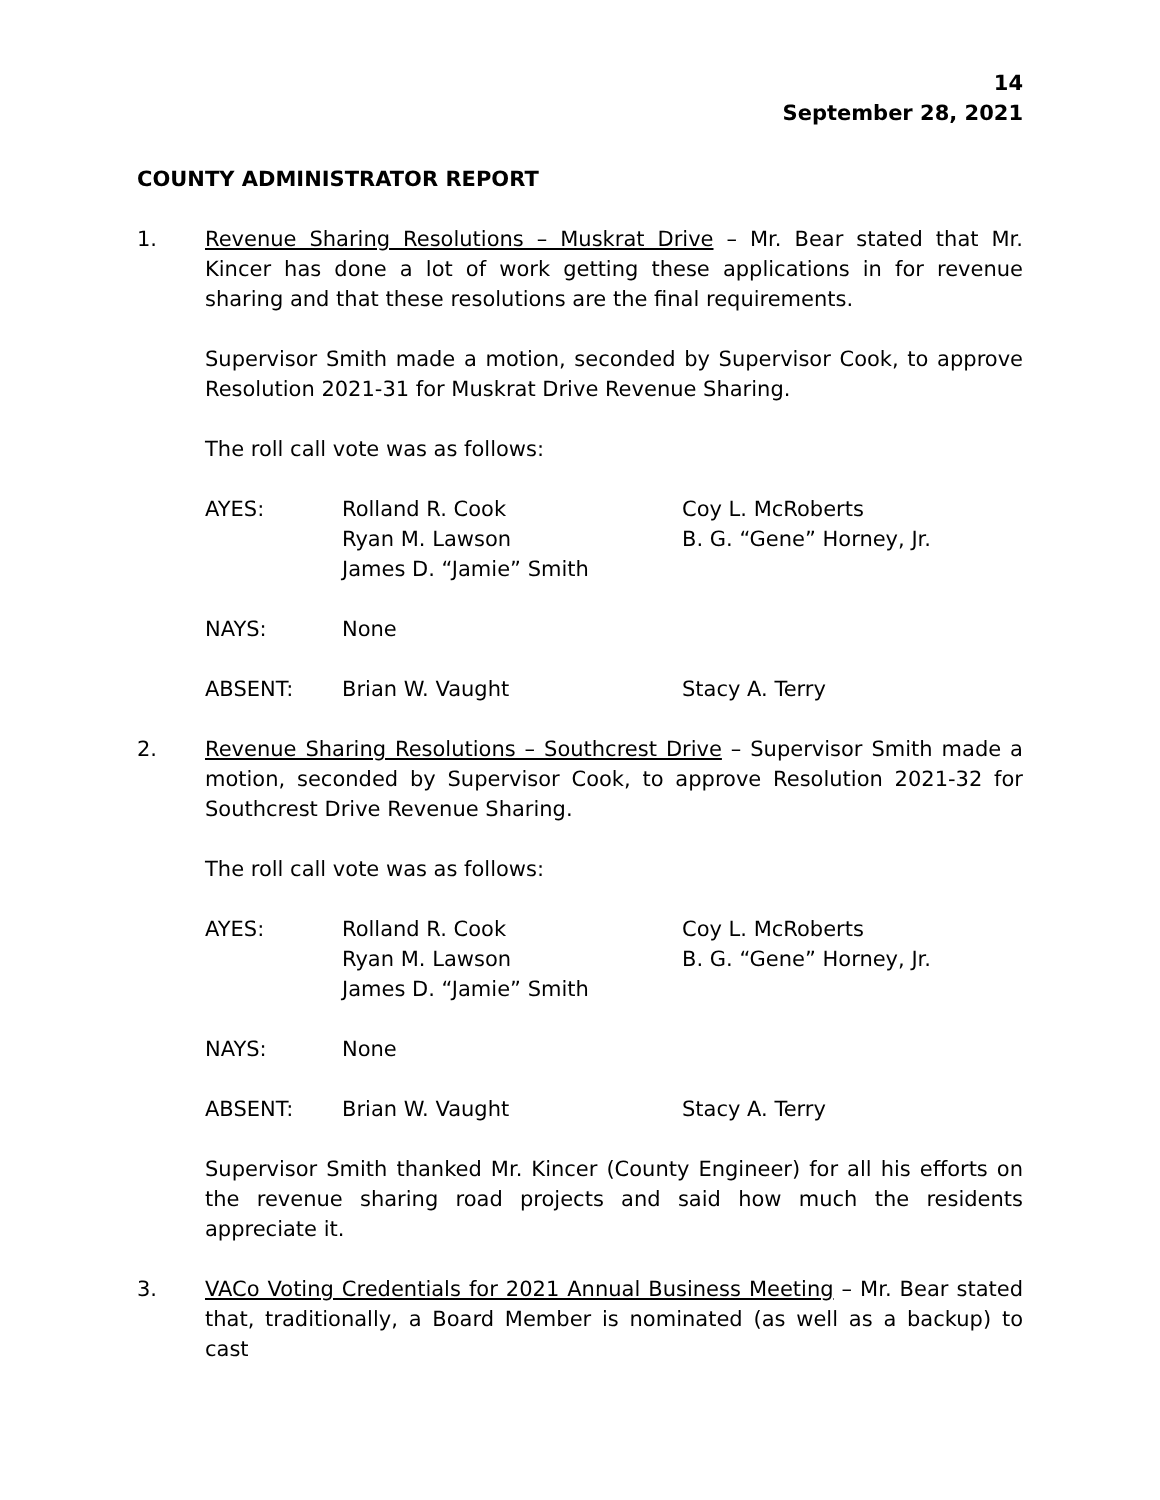14
September 28, 2021
COUNTY ADMINISTRATOR REPORT
1. Revenue Sharing Resolutions – Muskrat Drive – Mr. Bear stated that Mr. Kincer has done a lot of work getting these applications in for revenue sharing and that these resolutions are the final requirements.
Supervisor Smith made a motion, seconded by Supervisor Cook, to approve Resolution 2021-31 for Muskrat Drive Revenue Sharing.
The roll call vote was as follows:
AYES:
Rolland R. Cook
Ryan M. Lawson
James D. “Jamie” Smith
Coy L. McRoberts
B. G. “Gene” Horney, Jr.
NAYS:
None
ABSENT:
Brian W. Vaught
Stacy A. Terry
2. Revenue Sharing Resolutions – Southcrest Drive – Supervisor Smith made a motion, seconded by Supervisor Cook, to approve Resolution 2021-32 for Southcrest Drive Revenue Sharing.
The roll call vote was as follows:
AYES:
Rolland R. Cook
Ryan M. Lawson
James D. “Jamie” Smith
Coy L. McRoberts
B. G. “Gene” Horney, Jr.
NAYS:
None
ABSENT:
Brian W. Vaught
Stacy A. Terry
Supervisor Smith thanked Mr. Kincer (County Engineer) for all his efforts on the revenue sharing road projects and said how much the residents appreciate it.
3. VACo Voting Credentials for 2021 Annual Business Meeting – Mr. Bear stated that, traditionally, a Board Member is nominated (as well as a backup) to cast